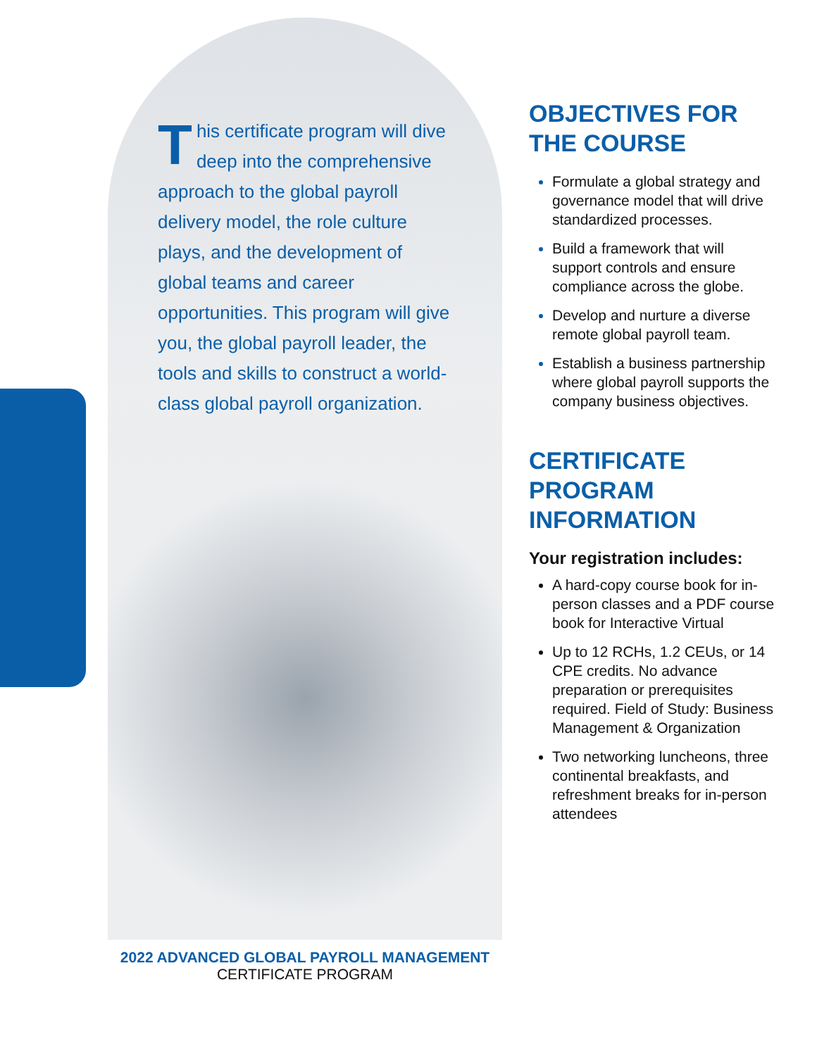This certificate program will dive deep into the comprehensive approach to the global payroll delivery model, the role culture plays, and the development of global teams and career opportunities. This program will give you, the global payroll leader, the tools and skills to construct a world-class global payroll organization.
OBJECTIVES FOR THE COURSE
Formulate a global strategy and governance model that will drive standardized processes.
Build a framework that will support controls and ensure compliance across the globe.
Develop and nurture a diverse remote global payroll team.
Establish a business partnership where global payroll supports the company business objectives.
CERTIFICATE PROGRAM INFORMATION
Your registration includes:
A hard-copy course book for in-person classes and a PDF course book for Interactive Virtual
Up to 12 RCHs, 1.2 CEUs, or 14 CPE credits. No advance preparation or prerequisites required. Field of Study: Business Management & Organization
Two networking luncheons, three continental breakfasts, and refreshment breaks for in-person attendees
2022 ADVANCED GLOBAL PAYROLL MANAGEMENT
CERTIFICATE PROGRAM